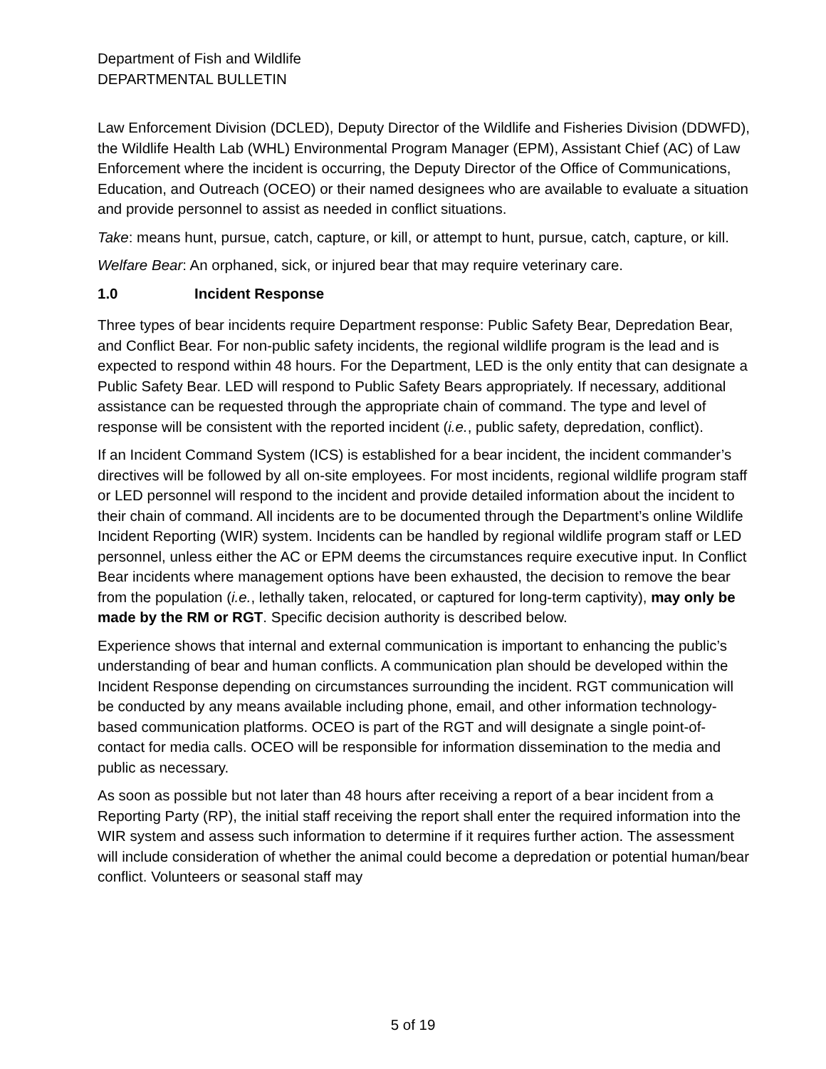Department of Fish and Wildlife
DEPARTMENTAL BULLETIN
Law Enforcement Division (DCLED), Deputy Director of the Wildlife and Fisheries Division (DDWFD), the Wildlife Health Lab (WHL) Environmental Program Manager (EPM), Assistant Chief (AC) of Law Enforcement where the incident is occurring, the Deputy Director of the Office of Communications, Education, and Outreach (OCEO) or their named designees who are available to evaluate a situation and provide personnel to assist as needed in conflict situations.
Take: means hunt, pursue, catch, capture, or kill, or attempt to hunt, pursue, catch, capture, or kill.
Welfare Bear: An orphaned, sick, or injured bear that may require veterinary care.
1.0 Incident Response
Three types of bear incidents require Department response: Public Safety Bear, Depredation Bear, and Conflict Bear. For non-public safety incidents, the regional wildlife program is the lead and is expected to respond within 48 hours. For the Department, LED is the only entity that can designate a Public Safety Bear. LED will respond to Public Safety Bears appropriately. If necessary, additional assistance can be requested through the appropriate chain of command. The type and level of response will be consistent with the reported incident (i.e., public safety, depredation, conflict).
If an Incident Command System (ICS) is established for a bear incident, the incident commander’s directives will be followed by all on-site employees. For most incidents, regional wildlife program staff or LED personnel will respond to the incident and provide detailed information about the incident to their chain of command. All incidents are to be documented through the Department’s online Wildlife Incident Reporting (WIR) system. Incidents can be handled by regional wildlife program staff or LED personnel, unless either the AC or EPM deems the circumstances require executive input. In Conflict Bear incidents where management options have been exhausted, the decision to remove the bear from the population (i.e., lethally taken, relocated, or captured for long-term captivity), may only be made by the RM or RGT. Specific decision authority is described below.
Experience shows that internal and external communication is important to enhancing the public’s understanding of bear and human conflicts. A communication plan should be developed within the Incident Response depending on circumstances surrounding the incident. RGT communication will be conducted by any means available including phone, email, and other information technology-based communication platforms. OCEO is part of the RGT and will designate a single point-of-contact for media calls. OCEO will be responsible for information dissemination to the media and public as necessary.
As soon as possible but not later than 48 hours after receiving a report of a bear incident from a Reporting Party (RP), the initial staff receiving the report shall enter the required information into the WIR system and assess such information to determine if it requires further action. The assessment will include consideration of whether the animal could become a depredation or potential human/bear conflict. Volunteers or seasonal staff may
5 of 19